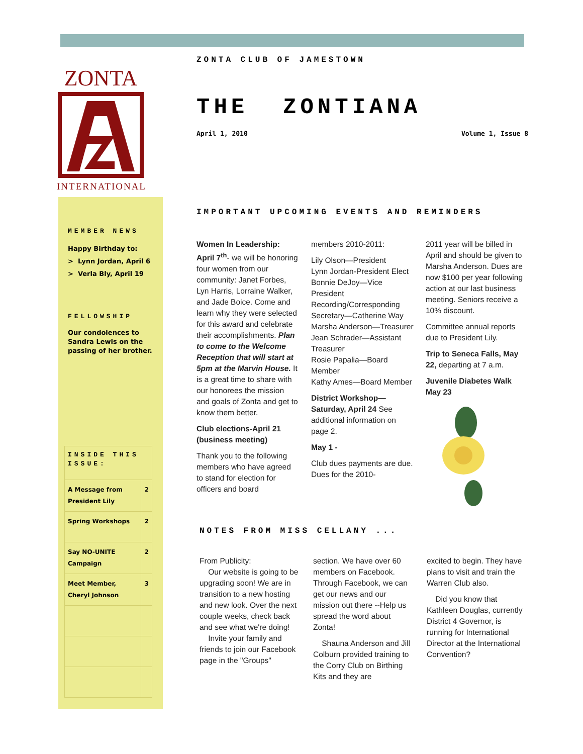ZONTA
INTERNATIONAL
MEMBER NEWS
Happy Birthday to:
> Lynn Jordan, April 6
> Verla Bly, April 19
FELLOWSHIP
Our condolences to Sandra Lewis on the passing of her brother.
| INSIDE THIS ISSUE: | |
| A Message from President Lily | 2 |
| Spring Workshops | 2 |
| Say NO-UNITE Campaign | 2 |
| Meet Member, Cheryl Johnson | 3 |
ZONTA CLUB OF JAMESTOWN
THE ZONTIANA
April 1, 2010 Volume 1, Issue 8
IMPORTANT UPCOMING EVENTS AND REMINDERS
Women In Leadership: April 7<sup>th</sup>- we will be honoring four women from our community: Janet Forbes, Lyn Harris, Lorraine Walker, and Jade Boice. Come and learn why they were selected for this award and celebrate their accomplishments. Plan to come to the Welcome Reception that will start at 5pm at the Marvin House. It is a great time to share with our honorees the mission and goals of Zonta and get to know them better.
Club elections-April 21 (business meeting)
Thank you to the following members who have agreed to stand for election for officers and board
members 2010-2011:
Lily Olson—President
Lynn Jordan-President Elect
Bonnie DeJoy—Vice President
Recording/Corresponding Secretary—Catherine Way
Marsha Anderson—Treasurer
Jean Schrader—Assistant Treasurer
Rosie Papalia—Board Member
Kathy Ames—Board Member
District Workshop—Saturday, April 24 See additional information on page 2.
May 1 -
Club dues payments are due. Dues for the 2010-
2011 year will be billed in April and should be given to Marsha Anderson. Dues are now $100 per year following action at our last business meeting. Seniors receive a 10% discount.
Committee annual reports due to President Lily.
Trip to Seneca Falls, May 22, departing at 7 a.m.
Juvenile Diabetes Walk May 23
NOTES FROM MISS CELLANY ...
From Publicity:
Our website is going to be upgrading soon! We are in transition to a new hosting and new look. Over the next couple weeks, check back and see what we're doing!
Invite your family and friends to join our Facebook page in the "Groups"
section. We have over 60 members on Facebook. Through Facebook, we can get our news and our mission out there --Help us spread the word about Zonta!
Shauna Anderson and Jill Colburn provided training to the Corry Club on Birthing Kits and they are
excited to begin. They have plans to visit and train the Warren Club also.
Did you know that Kathleen Douglas, currently District 4 Governor, is running for International Director at the International Convention?